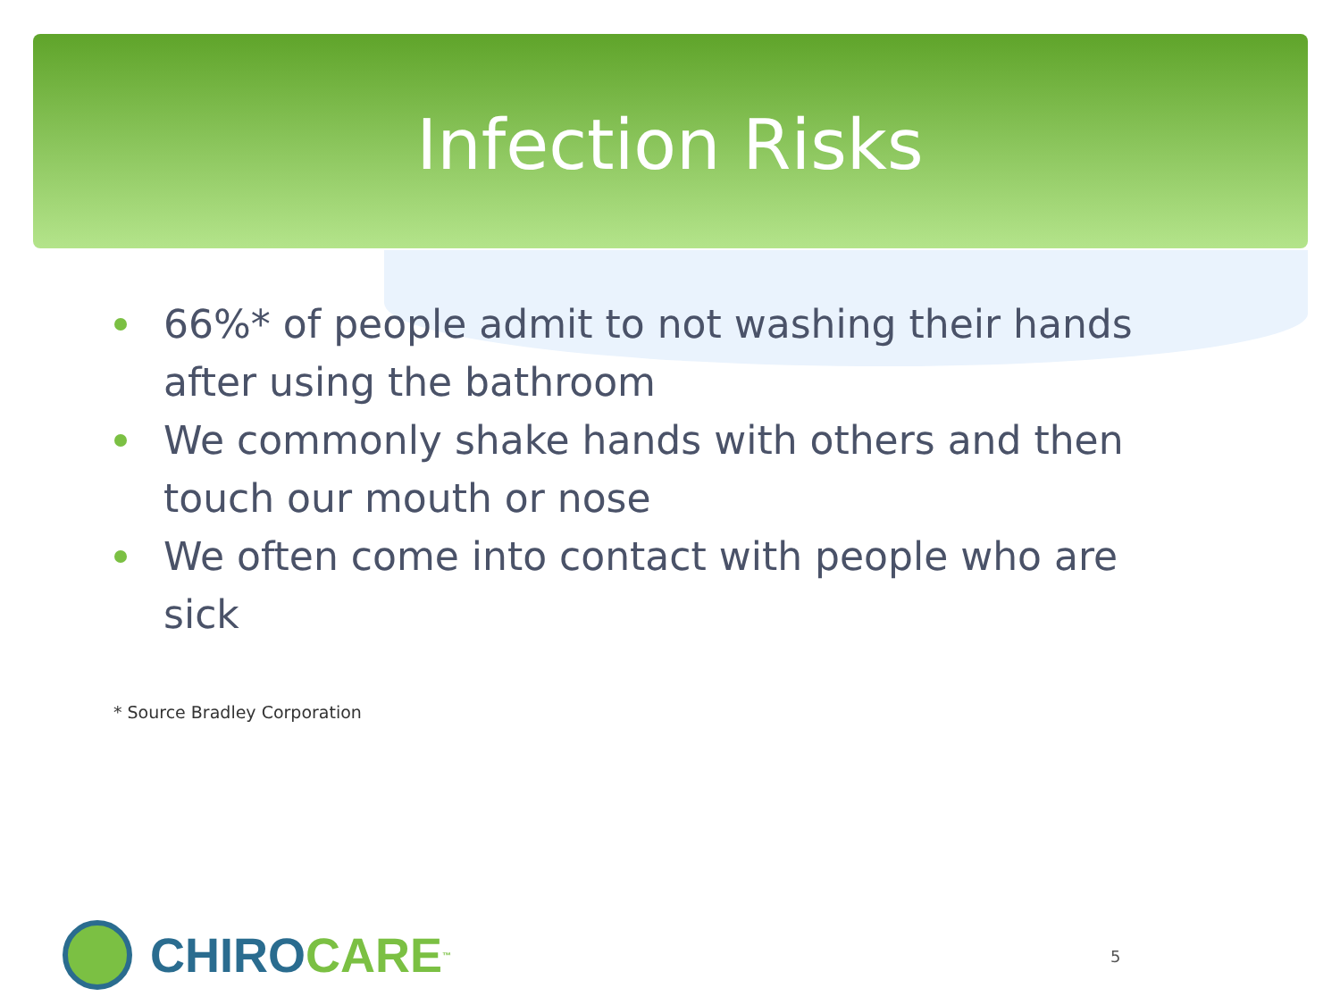Infection Risks
66%* of people admit to not washing their hands after using the bathroom
We commonly shake hands with others and then touch our mouth or nose
We often come into contact with people who are sick
* Source Bradley Corporation
CHIRO CARE<sup>™</sup> 5